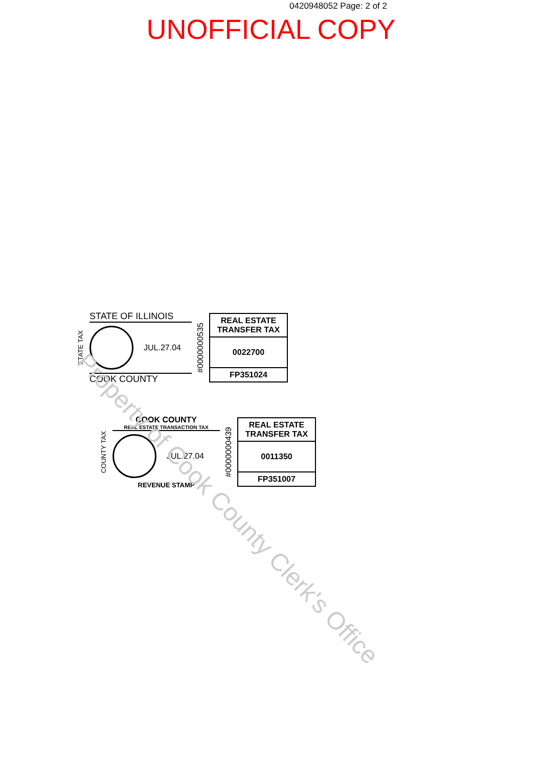0420948052 Page: 2 of 2
UNOFFICIAL COPY
STATE TAX
STATE OF ILLINOIS
JUL.27.04
COOK COUNTY
#0000000535
REAL ESTATE TRANSFER TAX
0022700
FP351024
COUNTY TAX
COOK COUNTY
REAL ESTATE TRANSACTION TAX
JUL.27.04
REVENUE STAMP
#0000000439
REAL ESTATE TRANSFER TAX
0011350
FP351007
Property of Cook County Clerk's Office